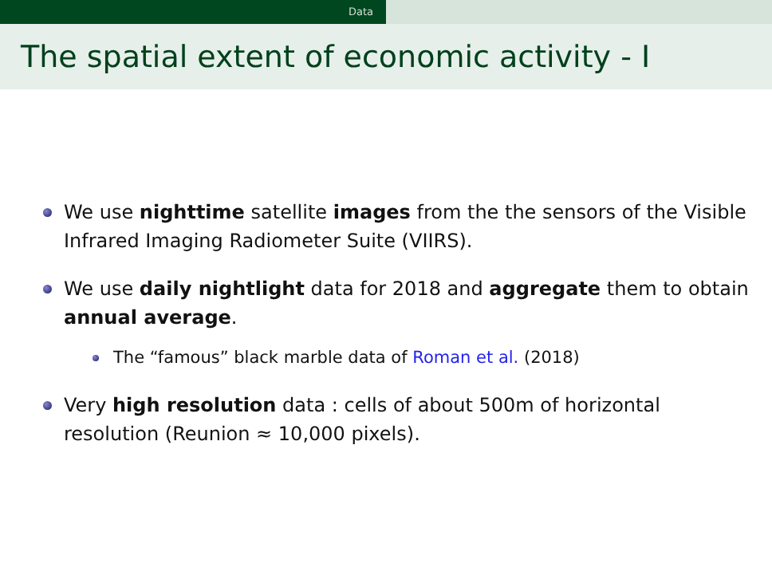Data
The spatial extent of economic activity - I
We use nighttime satellite images from the the sensors of the Visible Infrared Imaging Radiometer Suite (VIIRS).
We use daily nightlight data for 2018 and aggregate them to obtain annual average.
The “famous” black marble data of Roman et al. (2018)
Very high resolution data : cells of about 500m of horizontal resolution (Reunion ≈ 10,000 pixels).